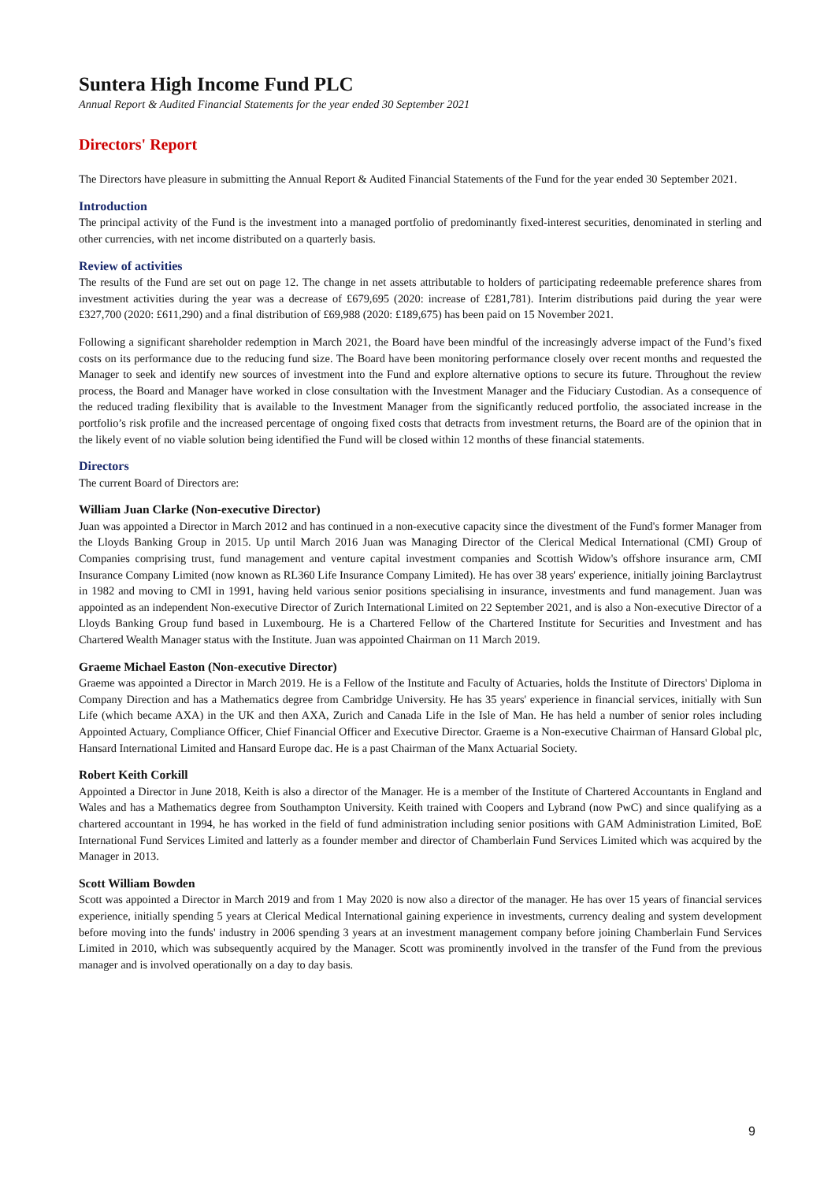Suntera High Income Fund PLC
Annual Report & Audited Financial Statements for the year ended 30 September 2021
Directors' Report
The Directors have pleasure in submitting the Annual Report & Audited Financial Statements of the Fund for the year ended 30 September 2021.
Introduction
The principal activity of the Fund is the investment into a managed portfolio of predominantly fixed-interest securities, denominated in sterling and other currencies, with net income distributed on a quarterly basis.
Review of activities
The results of the Fund are set out on page 12. The change in net assets attributable to holders of participating redeemable preference shares from investment activities during the year was a decrease of £679,695 (2020: increase of £281,781). Interim distributions paid during the year were £327,700 (2020: £611,290) and a final distribution of £69,988 (2020: £189,675) has been paid on 15 November 2021.
Following a significant shareholder redemption in March 2021, the Board have been mindful of the increasingly adverse impact of the Fund’s fixed costs on its performance due to the reducing fund size. The Board have been monitoring performance closely over recent months and requested the Manager to seek and identify new sources of investment into the Fund and explore alternative options to secure its future. Throughout the review process, the Board and Manager have worked in close consultation with the Investment Manager and the Fiduciary Custodian. As a consequence of the reduced trading flexibility that is available to the Investment Manager from the significantly reduced portfolio, the associated increase in the portfolio’s risk profile and the increased percentage of ongoing fixed costs that detracts from investment returns, the Board are of the opinion that in the likely event of no viable solution being identified the Fund will be closed within 12 months of these financial statements.
Directors
The current Board of Directors are:
William Juan Clarke (Non-executive Director)
Juan was appointed a Director in March 2012 and has continued in a non-executive capacity since the divestment of the Fund's former Manager from the Lloyds Banking Group in 2015. Up until March 2016 Juan was Managing Director of the Clerical Medical International (CMI) Group of Companies comprising trust, fund management and venture capital investment companies and Scottish Widow's offshore insurance arm, CMI Insurance Company Limited (now known as RL360 Life Insurance Company Limited). He has over 38 years' experience, initially joining Barclaytrust in 1982 and moving to CMI in 1991, having held various senior positions specialising in insurance, investments and fund management. Juan was appointed as an independent Non-executive Director of Zurich International Limited on 22 September 2021, and is also a Non-executive Director of a Lloyds Banking Group fund based in Luxembourg. He is a Chartered Fellow of the Chartered Institute for Securities and Investment and has Chartered Wealth Manager status with the Institute. Juan was appointed Chairman on 11 March 2019.
Graeme Michael Easton (Non-executive Director)
Graeme was appointed a Director in March 2019. He is a Fellow of the Institute and Faculty of Actuaries, holds the Institute of Directors' Diploma in Company Direction and has a Mathematics degree from Cambridge University. He has 35 years' experience in financial services, initially with Sun Life (which became AXA) in the UK and then AXA, Zurich and Canada Life in the Isle of Man. He has held a number of senior roles including Appointed Actuary, Compliance Officer, Chief Financial Officer and Executive Director. Graeme is a Non-executive Chairman of Hansard Global plc, Hansard International Limited and Hansard Europe dac. He is a past Chairman of the Manx Actuarial Society.
Robert Keith Corkill
Appointed a Director in June 2018, Keith is also a director of the Manager. He is a member of the Institute of Chartered Accountants in England and Wales and has a Mathematics degree from Southampton University. Keith trained with Coopers and Lybrand (now PwC) and since qualifying as a chartered accountant in 1994, he has worked in the field of fund administration including senior positions with GAM Administration Limited, BoE International Fund Services Limited and latterly as a founder member and director of Chamberlain Fund Services Limited which was acquired by the Manager in 2013.
Scott William Bowden
Scott was appointed a Director in March 2019 and from 1 May 2020 is now also a director of the manager. He has over 15 years of financial services experience, initially spending 5 years at Clerical Medical International gaining experience in investments, currency dealing and system development before moving into the funds' industry in 2006 spending 3 years at an investment management company before joining Chamberlain Fund Services Limited in 2010, which was subsequently acquired by the Manager. Scott was prominently involved in the transfer of the Fund from the previous manager and is involved operationally on a day to day basis.
9